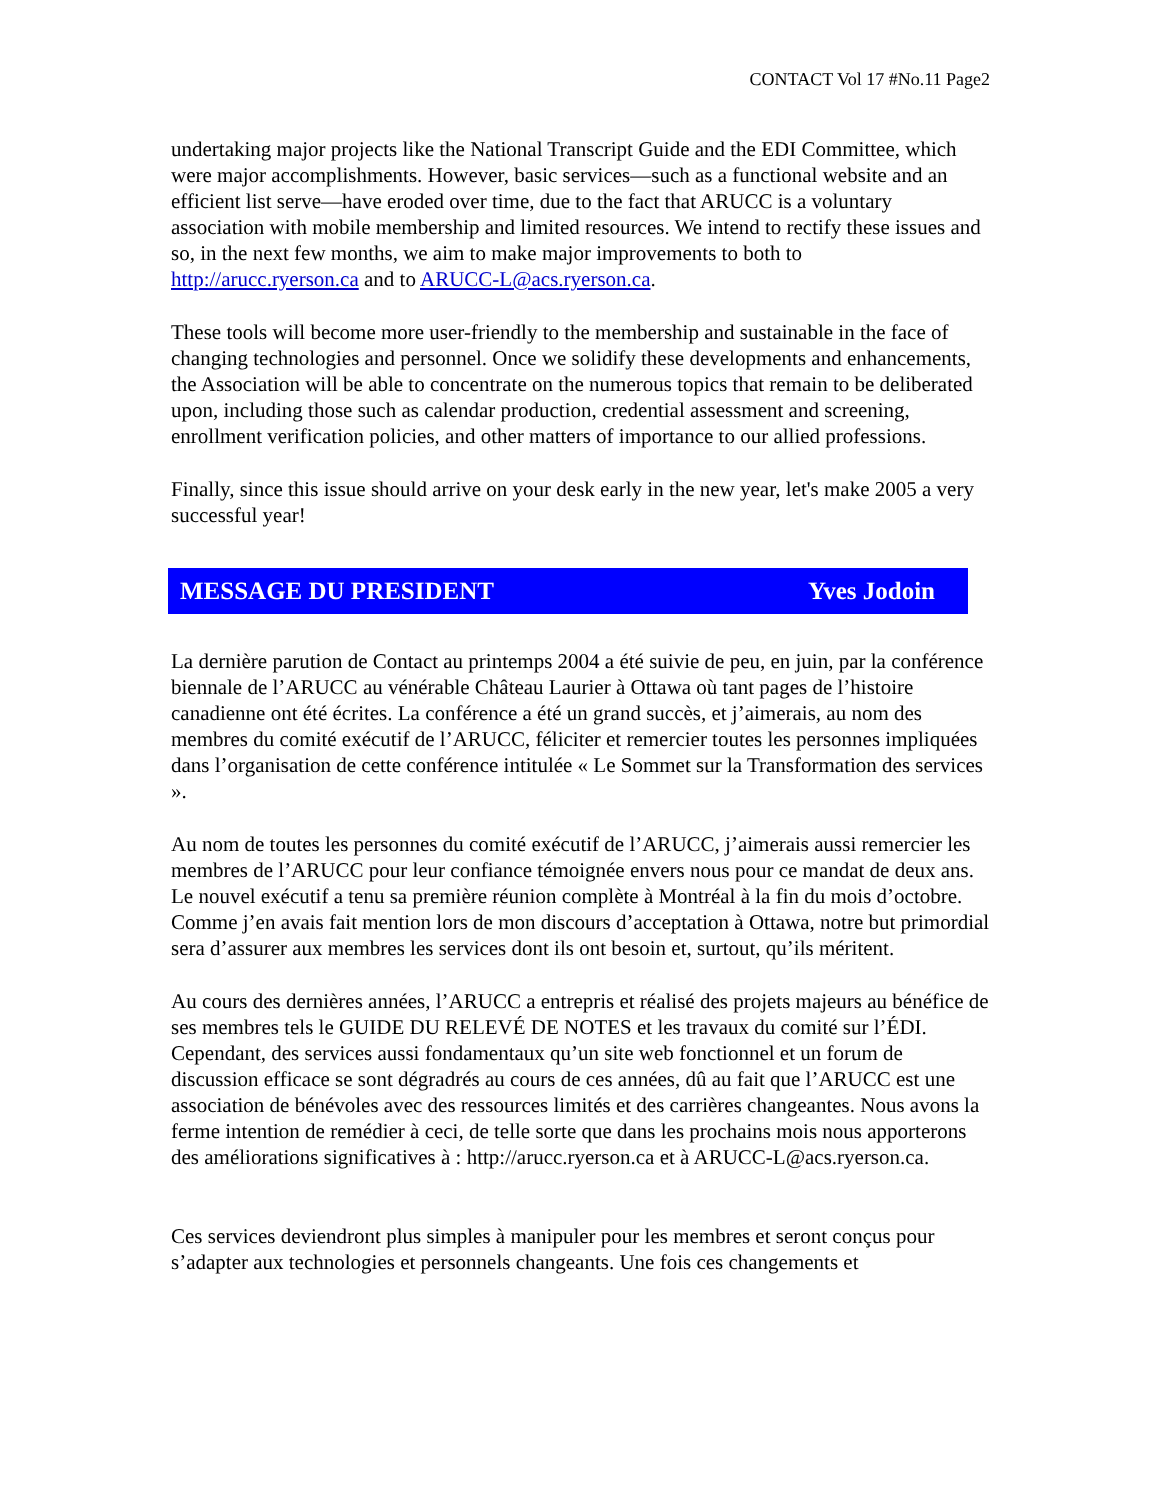CONTACT Vol 17 #No.11 Page2
undertaking major projects like the National Transcript Guide and the EDI Committee, which were major accomplishments. However, basic services—such as a functional website and an efficient list serve—have eroded over time, due to the fact that ARUCC is a voluntary association with mobile membership and limited resources. We intend to rectify these issues and so, in the next few months, we aim to make major improvements to both to http://arucc.ryerson.ca and to ARUCC-L@acs.ryerson.ca.
These tools will become more user-friendly to the membership and sustainable in the face of changing technologies and personnel. Once we solidify these developments and enhancements, the Association will be able to concentrate on the numerous topics that remain to be deliberated upon, including those such as calendar production, credential assessment and screening, enrollment verification policies, and other matters of importance to our allied professions.
Finally, since this issue should arrive on your desk early in the new year, let's make 2005 a very successful year!
MESSAGE DU PRESIDENT Yves Jodoin
La dernière parution de Contact au printemps 2004 a été suivie de peu, en juin, par la conférence biennale de l’ARUCC au vénérable Château Laurier à Ottawa où tant pages de l’histoire canadienne ont été écrites. La conférence a été un grand succès, et j’aimerais, au nom des membres du comité exécutif de l’ARUCC, féliciter et remercier toutes les personnes impliquées dans l’organisation de cette conférence intitulée « Le Sommet sur la Transformation des services ».
Au nom de toutes les personnes du comité exécutif de l’ARUCC, j’aimerais aussi remercier les membres de l’ARUCC pour leur confiance témoignée envers nous pour ce mandat de deux ans. Le nouvel exécutif a tenu sa première réunion complète à Montréal à la fin du mois d’octobre. Comme j’en avais fait mention lors de mon discours d’acceptation à Ottawa, notre but primordial sera d’assurer aux membres les services dont ils ont besoin et, surtout, qu’ils méritent.
Au cours des dernières années, l’ARUCC a entrepris et réalisé des projets majeurs au bénéfice de ses membres tels le GUIDE DU RELEVÉ DE NOTES et les travaux du comité sur l’ÉDI. Cependant, des services aussi fondamentaux qu’un site web fonctionnel et un forum de discussion efficace se sont dégradrés au cours de ces années, dû au fait que l’ARUCC est une association de bénévoles avec des ressources limités et des carrières changeantes. Nous avons la ferme intention de remédier à ceci, de telle sorte que dans les prochains mois nous apporterons des améliorations significatives à : http://arucc.ryerson.ca et à ARUCC-L@acs.ryerson.ca.
Ces services deviendront plus simples à manipuler pour les membres et seront conçus pour s’adapter aux technologies et personnels changeants. Une fois ces changements et